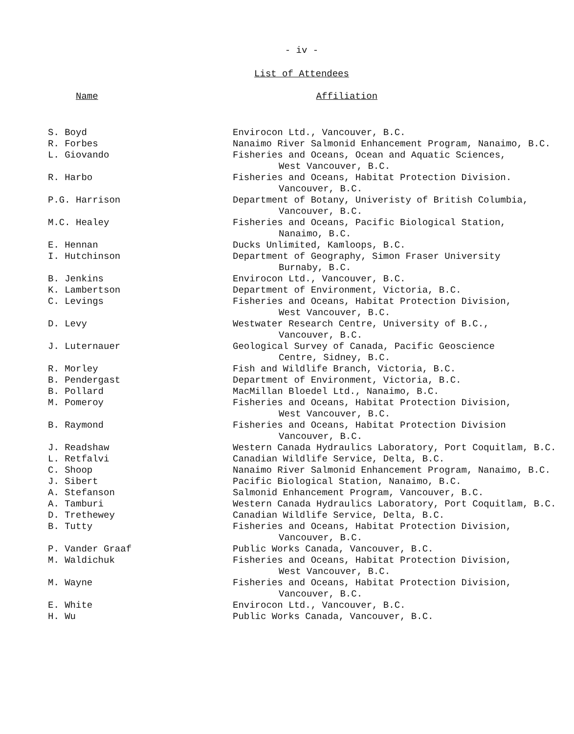- iv -
List of Attendees
Name Affiliation
| S. Boyd | Envirocon Ltd., Vancouver, B.C. |
| R. Forbes | Nanaimo River Salmonid Enhancement Program, Nanaimo, B.C. |
| L. Giovando | Fisheries and Oceans, Ocean and Aquatic Sciences, West Vancouver, B.C. |
| R. Harbo | Fisheries and Oceans, Habitat Protection Division. Vancouver, B.C. |
| P.G. Harrison | Department of Botany, Univeristy of British Columbia, Vancouver, B.C. |
| M.C. Healey | Fisheries and Oceans, Pacific Biological Station, Nanaimo, B.C. |
| E. Hennan | Ducks Unlimited, Kamloops, B.C. |
| I. Hutchinson | Department of Geography, Simon Fraser University Burnaby, B.C. |
| B. Jenkins | Envirocon Ltd., Vancouver, B.C. |
| K. Lambertson | Department of Environment, Victoria, B.C. |
| C. Levings | Fisheries and Oceans, Habitat Protection Division, West Vancouver, B.C. |
| D. Levy | Westwater Research Centre, University of B.C., Vancouver, B.C. |
| J. Luternauer | Geological Survey of Canada, Pacific Geoscience Centre, Sidney, B.C. |
| R. Morley | Fish and Wildlife Branch, Victoria, B.C. |
| B. Pendergast | Department of Environment, Victoria, B.C. |
| B. Pollard | MacMillan Bloedel Ltd., Nanaimo, B.C. |
| M. Pomeroy | Fisheries and Oceans, Habitat Protection Division, West Vancouver, B.C. |
| B. Raymond | Fisheries and Oceans, Habitat Protection Division Vancouver, B.C. |
| J. Readshaw | Western Canada Hydraulics Laboratory, Port Coquitlam, B.C. |
| L. Retfalvi | Canadian Wildlife Service, Delta, B.C. |
| C. Shoop | Nanaimo River Salmonid Enhancement Program, Nanaimo, B.C. |
| J. Sibert | Pacific Biological Station, Nanaimo, B.C. |
| A. Stefanson | Salmonid Enhancement Program, Vancouver, B.C. |
| A. Tamburi | Western Canada Hydraulics Laboratory, Port Coquitlam, B.C. |
| D. Trethewey | Canadian Wildlife Service, Delta, B.C. |
| B. Tutty | Fisheries and Oceans, Habitat Protection Division, Vancouver, B.C. |
| P. Vander Graaf | Public Works Canada, Vancouver, B.C. |
| M. Waldichuk | Fisheries and Oceans, Habitat Protection Division, West Vancouver, B.C. |
| M. Wayne | Fisheries and Oceans, Habitat Protection Division, Vancouver, B.C. |
| E. White | Envirocon Ltd., Vancouver, B.C. |
| H. Wu | Public Works Canada, Vancouver, B.C. |